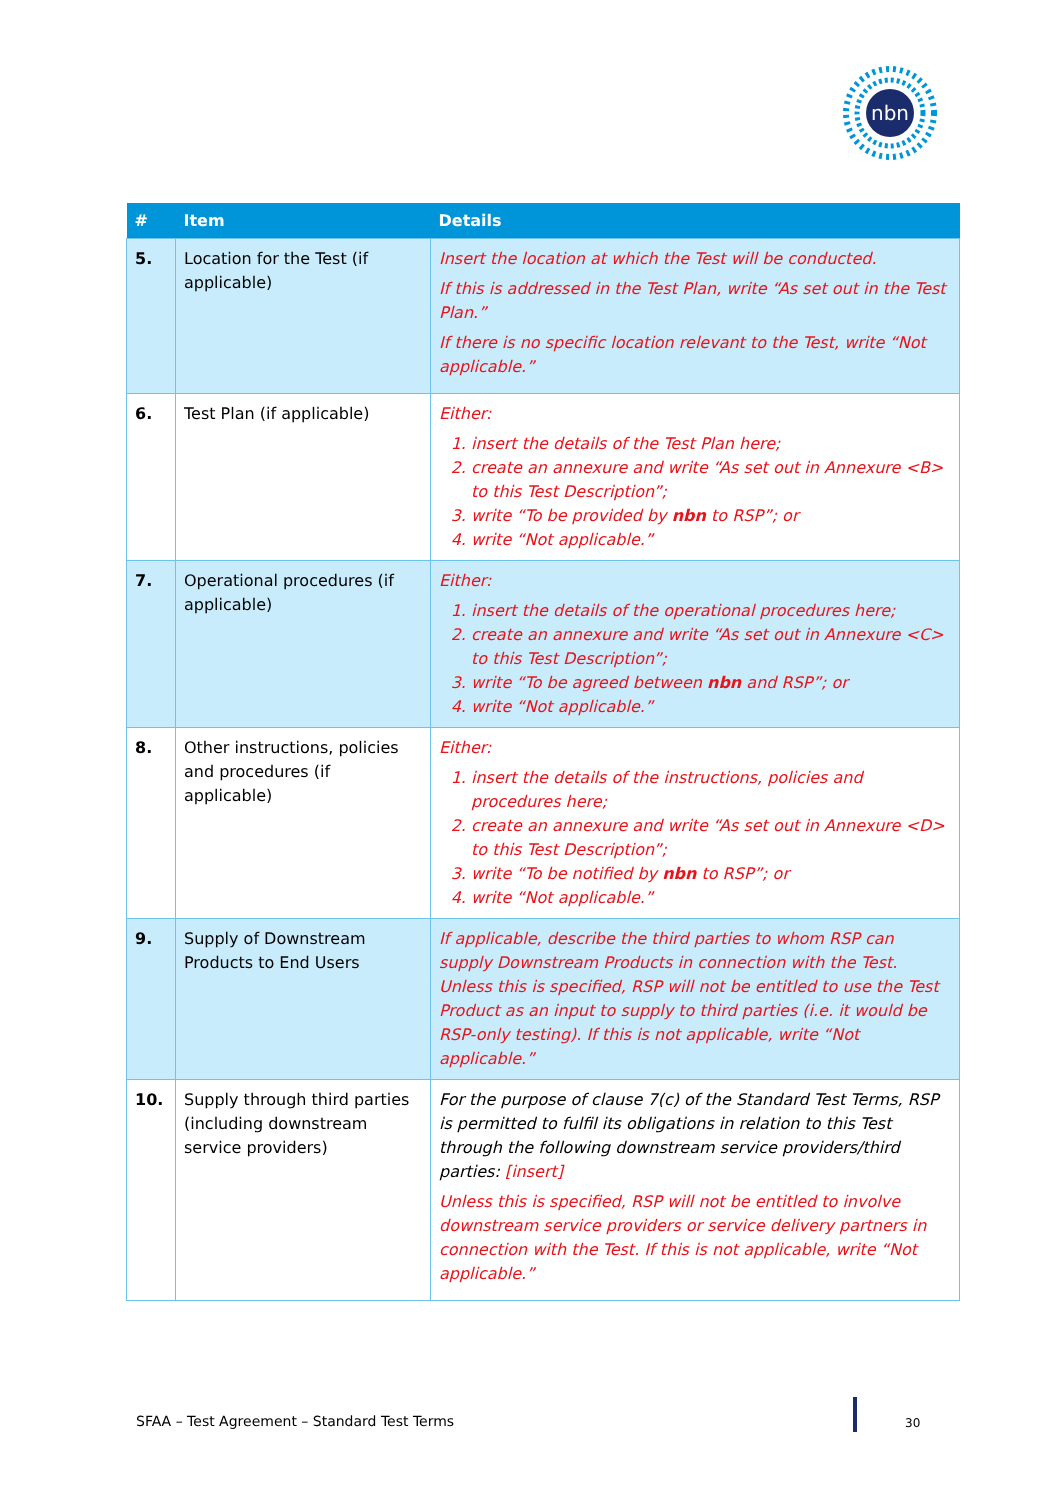nbn
| # | Item | Details |
| --- | --- | --- |
| 5. | Location for the Test (if applicable) | Insert the location at which the Test will be conducted. If this is addressed in the Test Plan, write “As set out in the Test Plan.” If there is no specific location relevant to the Test, write “Not applicable.” |
| 6. | Test Plan (if applicable) | Either: 1. insert the details of the Test Plan here; 2. create an annexure and write “As set out in Annexure <B> to this Test Description”; 3. write “To be provided by nbn to RSP”; or 4. write “Not applicable.” |
| 7. | Operational procedures (if applicable) | Either: 1. insert the details of the operational procedures here; 2. create an annexure and write “As set out in Annexure <C> to this Test Description”; 3. write “To be agreed between nbn and RSP”; or 4. write “Not applicable.” |
| 8. | Other instructions, policies and procedures (if applicable) | Either: 1. insert the details of the instructions, policies and procedures here; 2. create an annexure and write “As set out in Annexure <D> to this Test Description”; 3. write “To be notified by nbn to RSP”; or 4. write “Not applicable.” |
| 9. | Supply of Downstream Products to End Users | If applicable, describe the third parties to whom RSP can supply Downstream Products in connection with the Test. Unless this is specified, RSP will not be entitled to use the Test Product as an input to supply to third parties (i.e. it would be RSP-only testing). If this is not applicable, write “Not applicable.” |
| 10. | Supply through third parties (including downstream service providers) | For the purpose of clause 7(c) of the Standard Test Terms, RSP is permitted to fulfil its obligations in relation to this Test through the following downstream service providers/third parties: [insert] Unless this is specified, RSP will not be entitled to involve downstream service providers or service delivery partners in connection with the Test. If this is not applicable, write “Not applicable.” |
SFAA – Test Agreement – Standard Test Terms
30